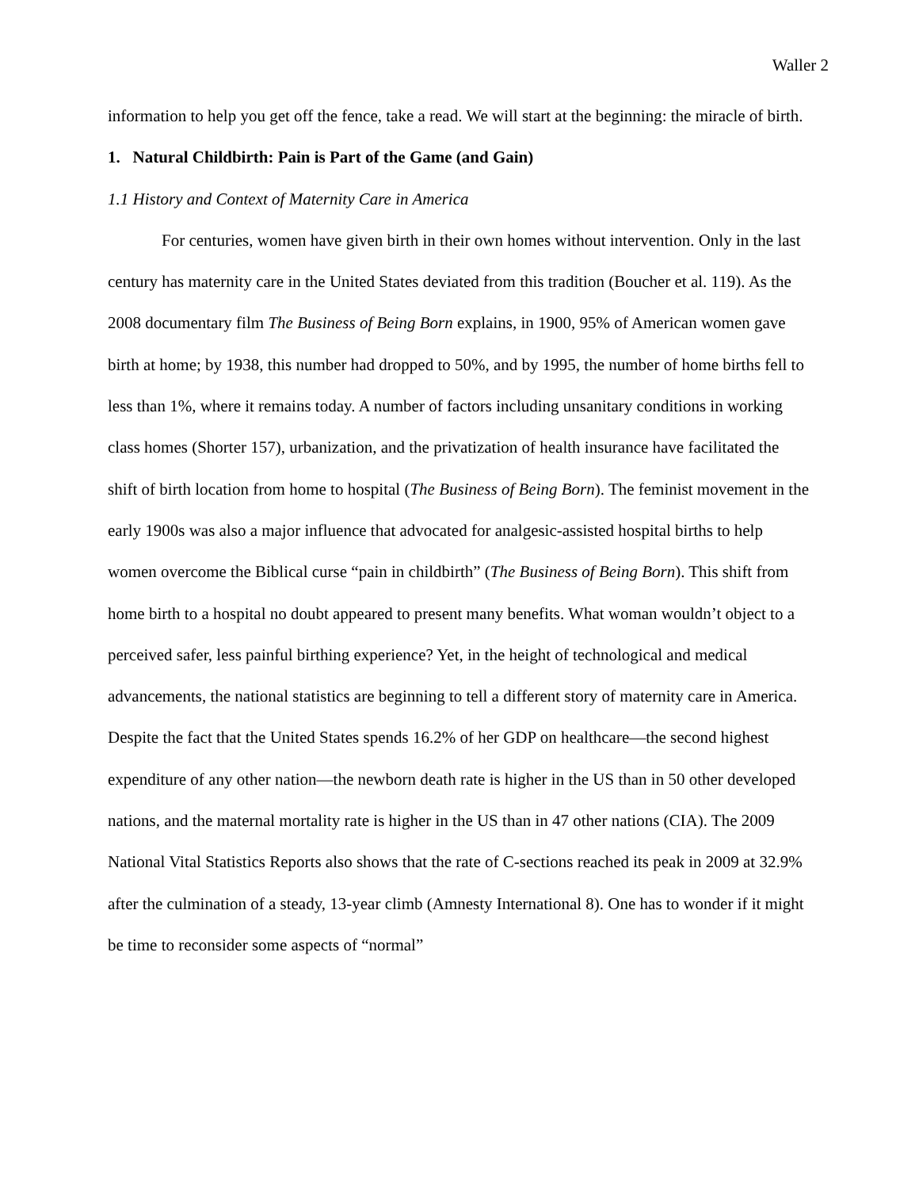Waller 2
information to help you get off the fence, take a read. We will start at the beginning: the miracle of birth.
1. Natural Childbirth: Pain is Part of the Game (and Gain)
1.1 History and Context of Maternity Care in America
For centuries, women have given birth in their own homes without intervention. Only in the last century has maternity care in the United States deviated from this tradition (Boucher et al. 119). As the 2008 documentary film The Business of Being Born explains, in 1900, 95% of American women gave birth at home; by 1938, this number had dropped to 50%, and by 1995, the number of home births fell to less than 1%, where it remains today. A number of factors including unsanitary conditions in working class homes (Shorter 157), urbanization, and the privatization of health insurance have facilitated the shift of birth location from home to hospital (The Business of Being Born). The feminist movement in the early 1900s was also a major influence that advocated for analgesic-assisted hospital births to help women overcome the Biblical curse “pain in childbirth” (The Business of Being Born). This shift from home birth to a hospital no doubt appeared to present many benefits. What woman wouldn’t object to a perceived safer, less painful birthing experience? Yet, in the height of technological and medical advancements, the national statistics are beginning to tell a different story of maternity care in America. Despite the fact that the United States spends 16.2% of her GDP on healthcare—the second highest expenditure of any other nation—the newborn death rate is higher in the US than in 50 other developed nations, and the maternal mortality rate is higher in the US than in 47 other nations (CIA). The 2009 National Vital Statistics Reports also shows that the rate of C-sections reached its peak in 2009 at 32.9% after the culmination of a steady, 13-year climb (Amnesty International 8). One has to wonder if it might be time to reconsider some aspects of “normal”